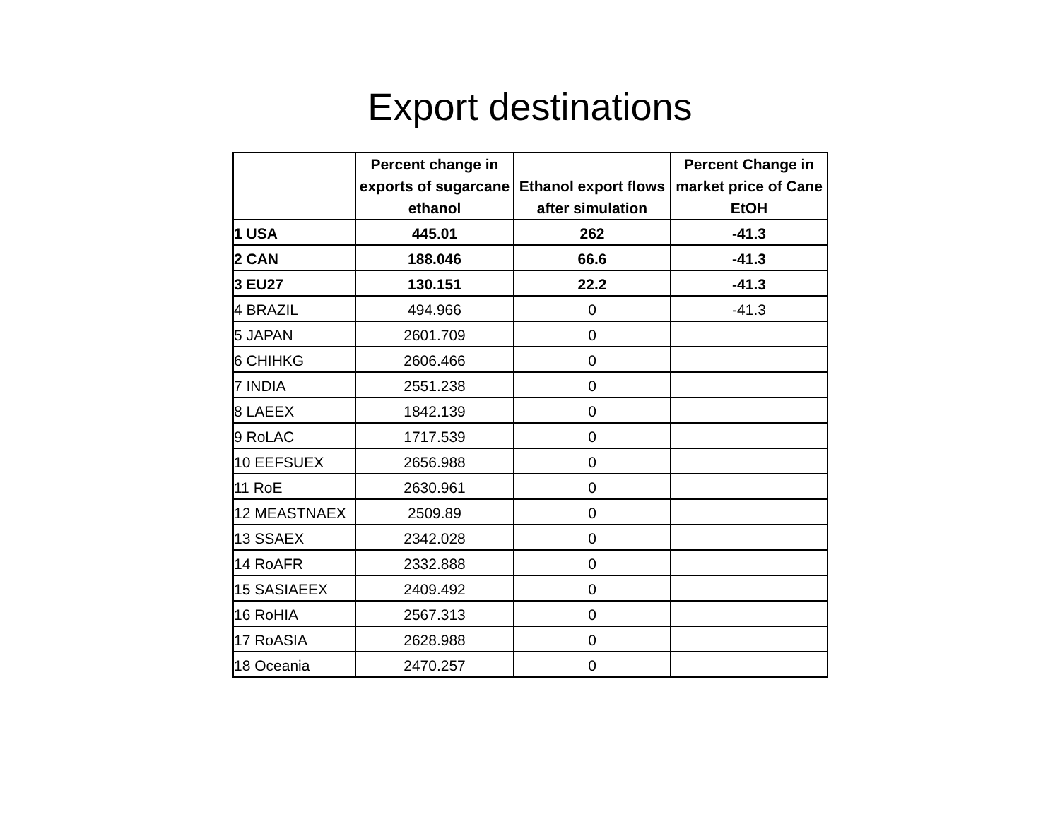Export destinations
| | Percent change in exports of sugarcane ethanol | Ethanol export flows after simulation | Percent Change in market price of Cane EtOH |
| --- | --- | --- | --- |
| 1 USA | 445.01 | 262 | -41.3 |
| 2 CAN | 188.046 | 66.6 | -41.3 |
| 3 EU27 | 130.151 | 22.2 | -41.3 |
| 4 BRAZIL | 494.966 | 0 | -41.3 |
| 5 JAPAN | 2601.709 | 0 | |
| 6 CHIHKG | 2606.466 | 0 | |
| 7 INDIA | 2551.238 | 0 | |
| 8 LAEEX | 1842.139 | 0 | |
| 9 RoLAC | 1717.539 | 0 | |
| 10 EEFSUEX | 2656.988 | 0 | |
| 11 RoE | 2630.961 | 0 | |
| 12 MEASTNAEX | 2509.89 | 0 | |
| 13 SSAEX | 2342.028 | 0 | |
| 14 RoAFR | 2332.888 | 0 | |
| 15 SASIAEEX | 2409.492 | 0 | |
| 16 RoHIA | 2567.313 | 0 | |
| 17 RoASIA | 2628.988 | 0 | |
| 18 Oceania | 2470.257 | 0 | |